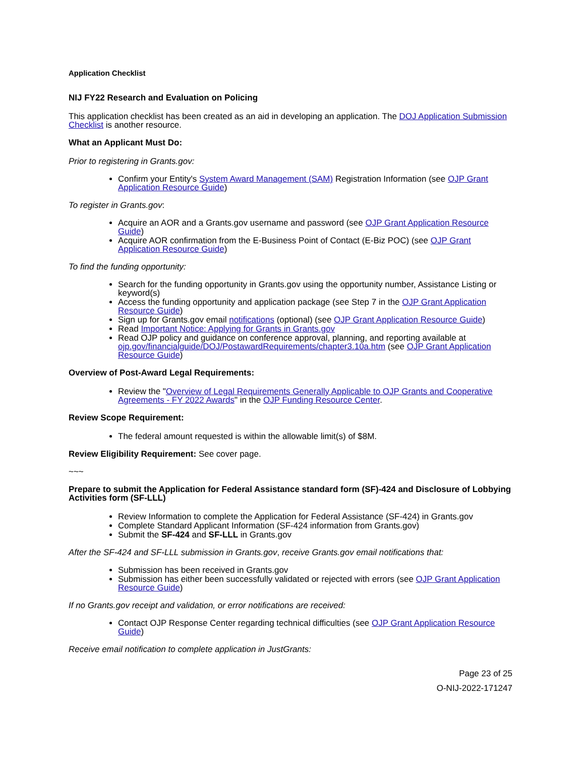Application Checklist
NIJ FY22 Research and Evaluation on Policing
This application checklist has been created as an aid in developing an application. The DOJ Application Submission Checklist is another resource.
What an Applicant Must Do:
Prior to registering in Grants.gov:
Confirm your Entity's System Award Management (SAM) Registration Information (see OJP Grant Application Resource Guide)
To register in Grants.gov:
Acquire an AOR and a Grants.gov username and password (see OJP Grant Application Resource Guide)
Acquire AOR confirmation from the E-Business Point of Contact (E-Biz POC) (see OJP Grant Application Resource Guide)
To find the funding opportunity:
Search for the funding opportunity in Grants.gov using the opportunity number, Assistance Listing or keyword(s)
Access the funding opportunity and application package (see Step 7 in the OJP Grant Application Resource Guide)
Sign up for Grants.gov email notifications (optional) (see OJP Grant Application Resource Guide)
Read Important Notice: Applying for Grants in Grants.gov
Read OJP policy and guidance on conference approval, planning, and reporting available at ojp.gov/financialguide/DOJ/PostawardRequirements/chapter3.10a.htm (see OJP Grant Application Resource Guide)
Overview of Post-Award Legal Requirements:
Review the "Overview of Legal Requirements Generally Applicable to OJP Grants and Cooperative Agreements - FY 2022 Awards" in the OJP Funding Resource Center.
Review Scope Requirement:
The federal amount requested is within the allowable limit(s) of $8M.
Review Eligibility Requirement: See cover page.
~~~
Prepare to submit the Application for Federal Assistance standard form (SF)-424 and Disclosure of Lobbying Activities form (SF-LLL)
Review Information to complete the Application for Federal Assistance (SF-424) in Grants.gov
Complete Standard Applicant Information (SF-424 information from Grants.gov)
Submit the SF-424 and SF-LLL in Grants.gov
After the SF-424 and SF-LLL submission in Grants.gov, receive Grants.gov email notifications that:
Submission has been received in Grants.gov
Submission has either been successfully validated or rejected with errors (see OJP Grant Application Resource Guide)
If no Grants.gov receipt and validation, or error notifications are received:
Contact OJP Response Center regarding technical difficulties (see OJP Grant Application Resource Guide)
Receive email notification to complete application in JustGrants:
Page 23 of 25
O-NIJ-2022-171247